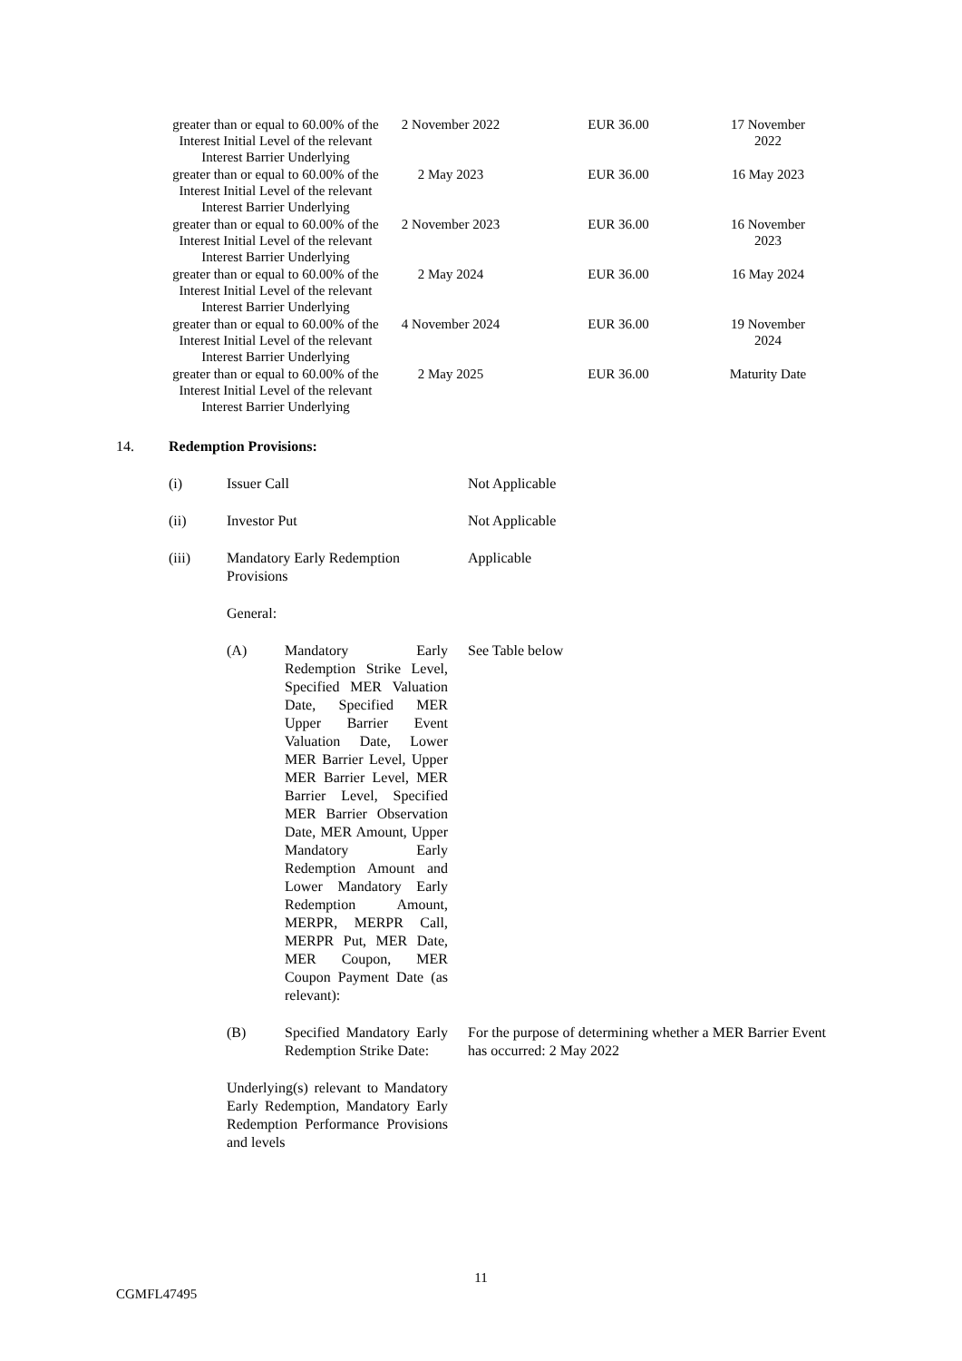| greater than or equal to 60.00% of the Interest Initial Level of the relevant Interest Barrier Underlying | 2 November 2022 | EUR 36.00 | 17 November 2022 |
| greater than or equal to 60.00% of the Interest Initial Level of the relevant Interest Barrier Underlying | 2 May 2023 | EUR 36.00 | 16 May 2023 |
| greater than or equal to 60.00% of the Interest Initial Level of the relevant Interest Barrier Underlying | 2 November 2023 | EUR 36.00 | 16 November 2023 |
| greater than or equal to 60.00% of the Interest Initial Level of the relevant Interest Barrier Underlying | 2 May 2024 | EUR 36.00 | 16 May 2024 |
| greater than or equal to 60.00% of the Interest Initial Level of the relevant Interest Barrier Underlying | 4 November 2024 | EUR 36.00 | 19 November 2024 |
| greater than or equal to 60.00% of the Interest Initial Level of the relevant Interest Barrier Underlying | 2 May 2025 | EUR 36.00 | Maturity Date |
14. Redemption Provisions:
(i) Issuer Call Not Applicable
(ii) Investor Put Not Applicable
(iii) Mandatory Early Redemption Provisions
Applicable
General:
(A) Mandatory Early Redemption Strike Level, Specified MER Valuation Date, Specified MER Upper Barrier Event Valuation Date, Lower MER Barrier Level, Upper MER Barrier Level, MER Barrier Level, Specified MER Barrier Observation Date, MER Amount, Upper Mandatory Early Redemption Amount and Lower Mandatory Early Redemption Amount, MERPR, MERPR Call, MERPR Put, MER Date, MER Coupon, MER Coupon Payment Date (as relevant):
See Table below
(B) Specified Mandatory Early Redemption Strike Date:
For the purpose of determining whether a MER Barrier Event has occurred: 2 May 2022
Underlying(s) relevant to Mandatory Early Redemption, Mandatory Early Redemption Performance Provisions and levels
11
CGMFL47495